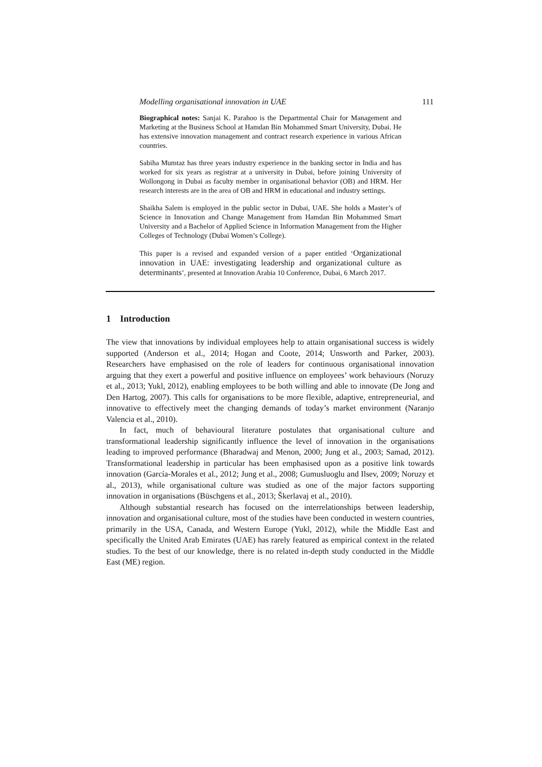Modelling organisational innovation in UAE 111
Biographical notes: Sanjai K. Parahoo is the Departmental Chair for Management and Marketing at the Business School at Hamdan Bin Mohammed Smart University, Dubai. He has extensive innovation management and contract research experience in various African countries.
Sabiha Mumtaz has three years industry experience in the banking sector in India and has worked for six years as registrar at a university in Dubai, before joining University of Wollongong in Dubai as faculty member in organisational behavior (OB) and HRM. Her research interests are in the area of OB and HRM in educational and industry settings.
Shaikha Salem is employed in the public sector in Dubai, UAE. She holds a Master’s of Science in Innovation and Change Management from Hamdan Bin Mohammed Smart University and a Bachelor of Applied Science in Information Management from the Higher Colleges of Technology (Dubai Women’s College).
This paper is a revised and expanded version of a paper entitled ‘Organizational innovation in UAE: investigating leadership and organizational culture as determinants’, presented at Innovation Arabia 10 Conference, Dubai, 6 March 2017.
1 Introduction
The view that innovations by individual employees help to attain organisational success is widely supported (Anderson et al., 2014; Hogan and Coote, 2014; Unsworth and Parker, 2003). Researchers have emphasised on the role of leaders for continuous organisational innovation arguing that they exert a powerful and positive influence on employees’ work behaviours (Noruzy et al., 2013; Yukl, 2012), enabling employees to be both willing and able to innovate (De Jong and Den Hartog, 2007). This calls for organisations to be more flexible, adaptive, entrepreneurial, and innovative to effectively meet the changing demands of today’s market environment (Naranjo Valencia et al., 2010).
In fact, much of behavioural literature postulates that organisational culture and transformational leadership significantly influence the level of innovation in the organisations leading to improved performance (Bharadwaj and Menon, 2000; Jung et al., 2003; Samad, 2012). Transformational leadership in particular has been emphasised upon as a positive link towards innovation (García-Morales et al., 2012; Jung et al., 2008; Gumusluoglu and Ilsev, 2009; Noruzy et al., 2013), while organisational culture was studied as one of the major factors supporting innovation in organisations (Büschgens et al., 2013; Škerlavaj et al., 2010).
Although substantial research has focused on the interrelationships between leadership, innovation and organisational culture, most of the studies have been conducted in western countries, primarily in the USA, Canada, and Western Europe (Yukl, 2012), while the Middle East and specifically the United Arab Emirates (UAE) has rarely featured as empirical context in the related studies. To the best of our knowledge, there is no related in-depth study conducted in the Middle East (ME) region.